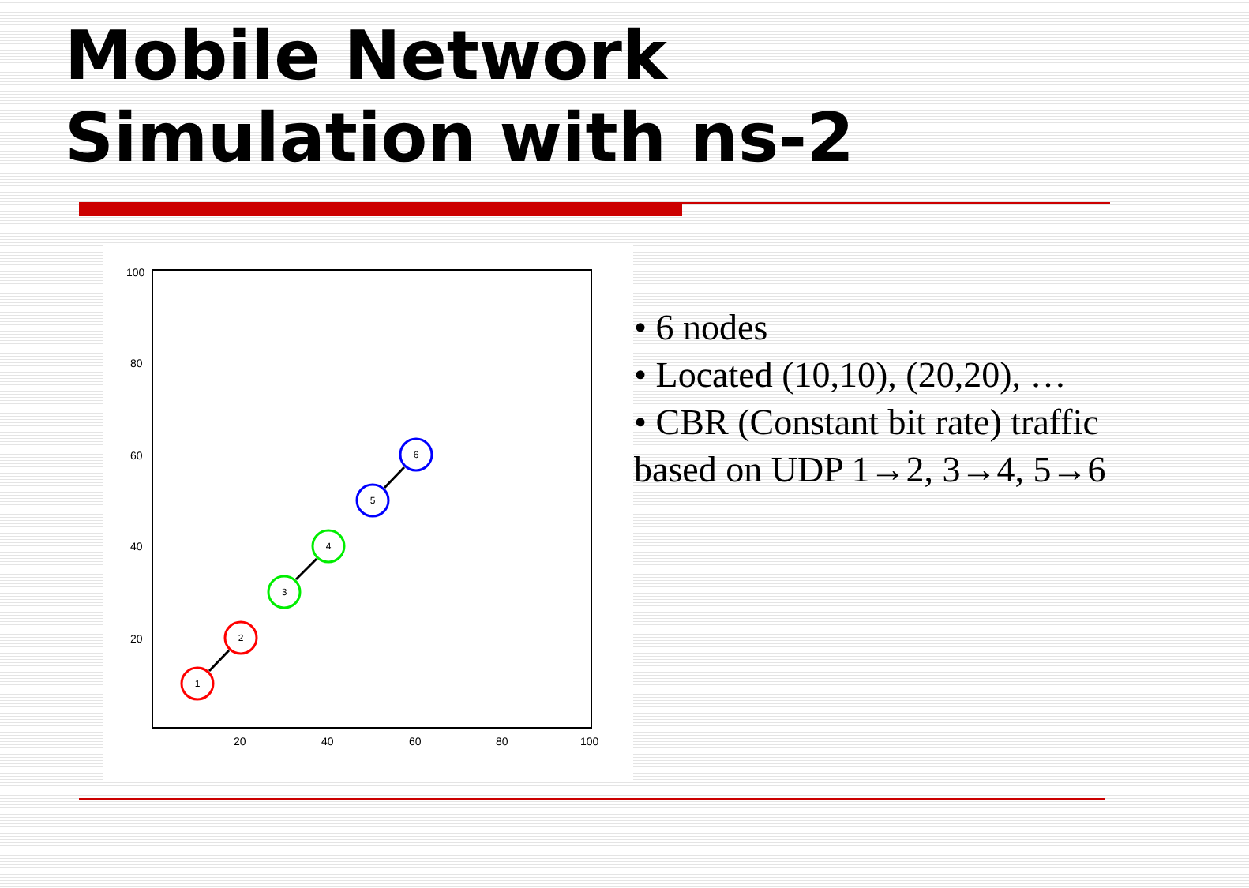Mobile Network
Simulation with ns-2
100
80
60
40
20
20
40
60
80
100
1
2
3
4
5
6
• 6 nodes
• Located (10,10), (20,20), …
• CBR (Constant bit rate) traffic based on UDP 1→2, 3→4, 5→6